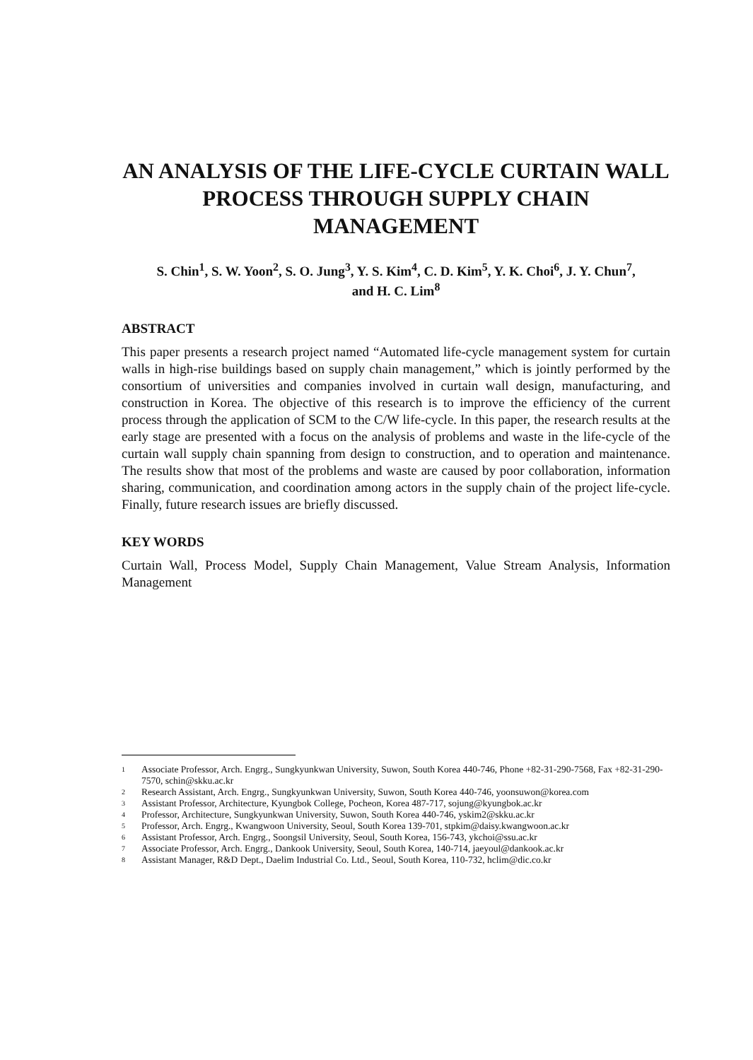AN ANALYSIS OF THE LIFE-CYCLE CURTAIN WALL PROCESS THROUGH SUPPLY CHAIN MANAGEMENT
S. Chin<sup>1</sup>, S. W. Yoon<sup>2</sup>, S. O. Jung<sup>3</sup>, Y. S. Kim<sup>4</sup>, C. D. Kim<sup>5</sup>, Y. K. Choi<sup>6</sup>, J. Y. Chun<sup>7</sup>,
and H. C. Lim<sup>8</sup>
ABSTRACT
This paper presents a research project named “Automated life-cycle management system for curtain walls in high-rise buildings based on supply chain management,” which is jointly performed by the consortium of universities and companies involved in curtain wall design, manufacturing, and construction in Korea. The objective of this research is to improve the efficiency of the current process through the application of SCM to the C/W life-cycle. In this paper, the research results at the early stage are presented with a focus on the analysis of problems and waste in the life-cycle of the curtain wall supply chain spanning from design to construction, and to operation and maintenance. The results show that most of the problems and waste are caused by poor collaboration, information sharing, communication, and coordination among actors in the supply chain of the project life-cycle. Finally, future research issues are briefly discussed.
KEY WORDS
Curtain Wall, Process Model, Supply Chain Management, Value Stream Analysis, Information Management
1 Associate Professor, Arch. Engrg., Sungkyunkwan University, Suwon, South Korea 440-746, Phone +82-31-290-7568, Fax +82-31-290-7570, schin@skku.ac.kr
2 Research Assistant, Arch. Engrg., Sungkyunkwan University, Suwon, South Korea 440-746, yoonsuwon@korea.com
3 Assistant Professor, Architecture, Kyungbok College, Pocheon, Korea 487-717, sojung@kyungbok.ac.kr
4 Professor, Architecture, Sungkyunkwan University, Suwon, South Korea 440-746, yskim2@skku.ac.kr
5 Professor, Arch. Engrg., Kwangwoon University, Seoul, South Korea 139-701, stpkim@daisy.kwangwoon.ac.kr
6 Assistant Professor, Arch. Engrg., Soongsil University, Seoul, South Korea, 156-743, ykchoi@ssu.ac.kr
7 Associate Professor, Arch. Engrg., Dankook University, Seoul, South Korea, 140-714, jaeyoul@dankook.ac.kr
8 Assistant Manager, R&D Dept., Daelim Industrial Co. Ltd., Seoul, South Korea, 110-732, hclim@dic.co.kr